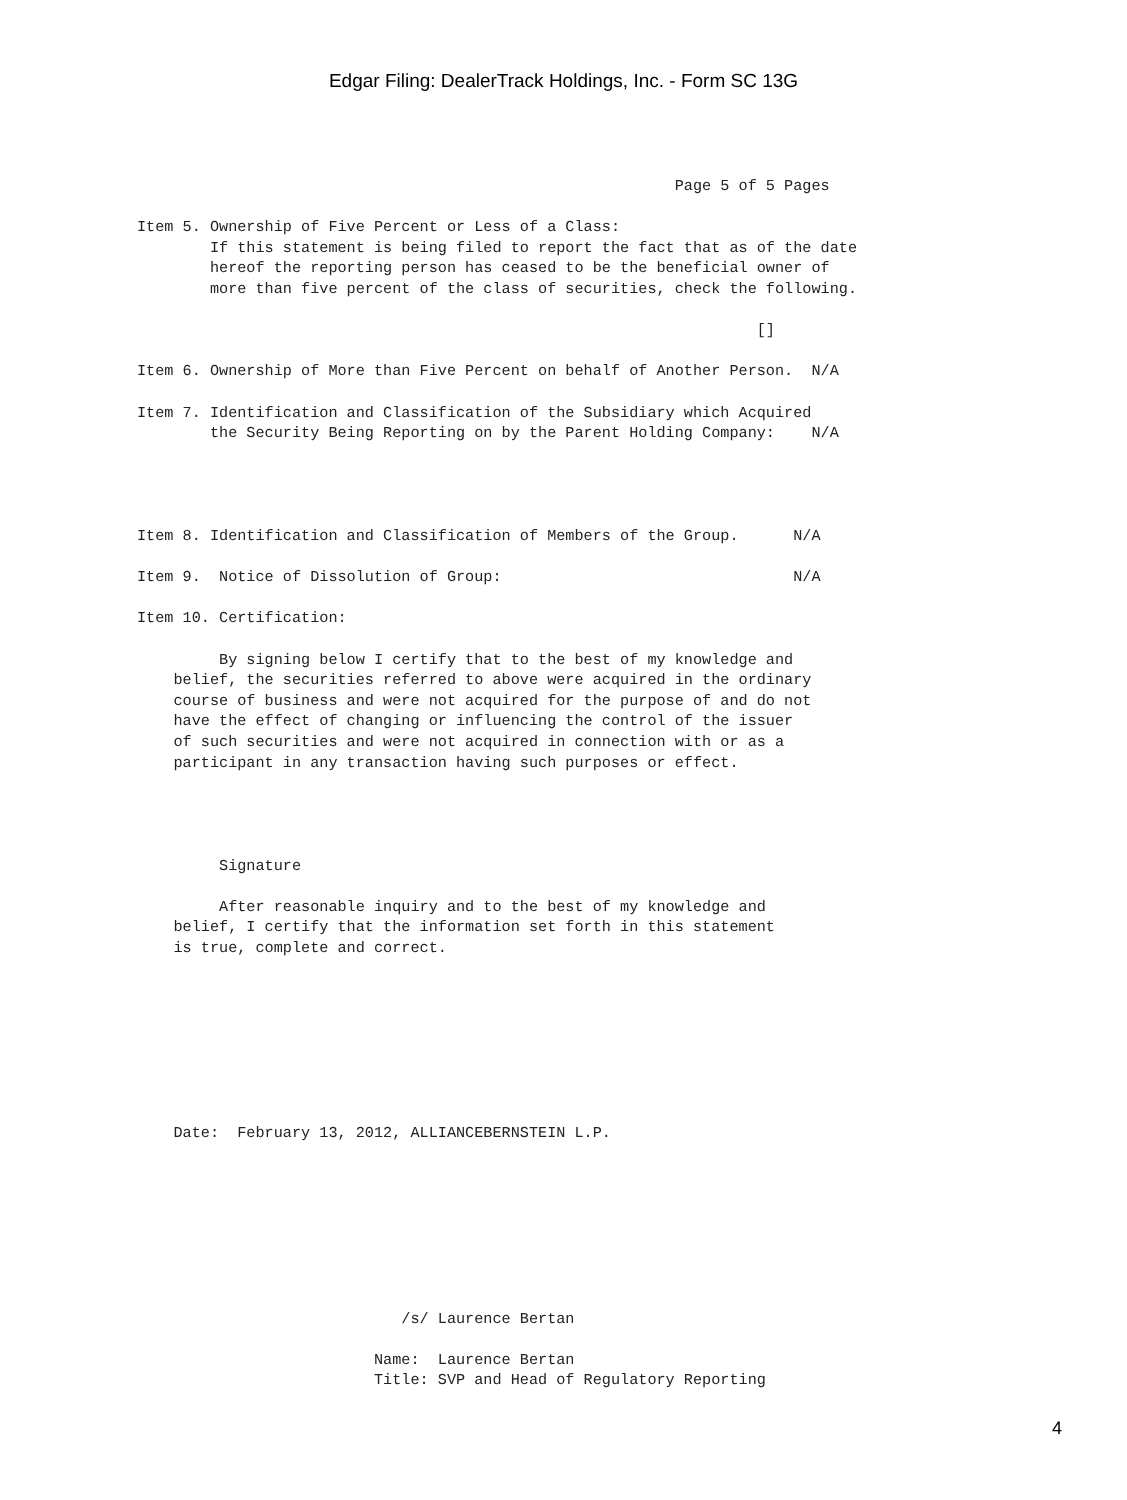Edgar Filing: DealerTrack Holdings, Inc. - Form SC 13G
                                                           Page 5 of 5 Pages

Item 5. Ownership of Five Percent or Less of a Class:
        If this statement is being filed to report the fact that as of the date
        hereof the reporting person has ceased to be the beneficial owner of
        more than five percent of the class of securities, check the following.

                                                                    []

Item 6. Ownership of More than Five Percent on behalf of Another Person.  N/A

Item 7. Identification and Classification of the Subsidiary which Acquired
        the Security Being Reporting on by the Parent Holding Company:    N/A




Item 8. Identification and Classification of Members of the Group.      N/A

Item 9.  Notice of Dissolution of Group:                                N/A

Item 10. Certification:

         By signing below I certify that to the best of my knowledge and
    belief, the securities referred to above were acquired in the ordinary
    course of business and were not acquired for the purpose of and do not
    have the effect of changing or influencing the control of the issuer
    of such securities and were not acquired in connection with or as a
    participant in any transaction having such purposes or effect.




         Signature

         After reasonable inquiry and to the best of my knowledge and
    belief, I certify that the information set forth in this statement
    is true, complete and correct.








    Date:  February 13, 2012, ALLIANCEBERNSTEIN L.P.








                             /s/ Laurence Bertan

                          Name:  Laurence Bertan
                          Title: SVP and Head of Regulatory Reporting
4